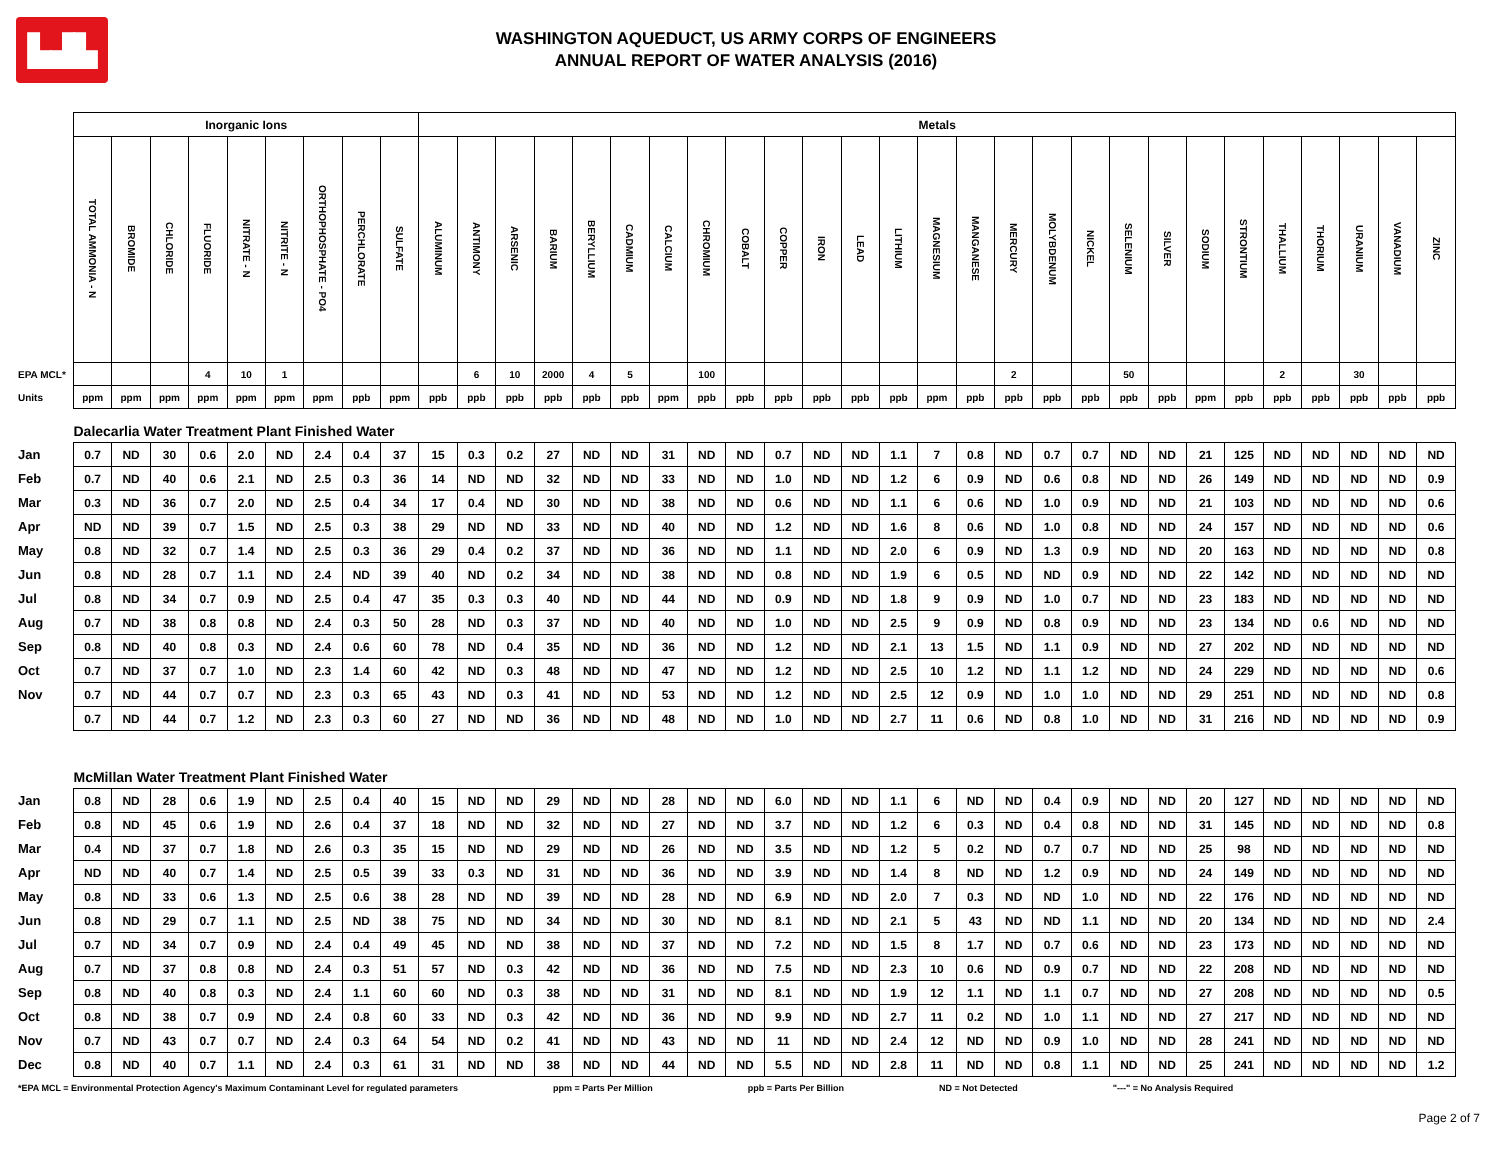▙▟▙
WASHINGTON AQUEDUCT, US ARMY CORPS OF ENGINEERS
ANNUAL REPORT OF WATER ANALYSIS (2016)
| | Inorganic Ions | | | | | | | | | Metals | | | | | | | | | | | | | | | | | | | | | | | | | | |
| | TOTAL AMMONIA - N | BROMIDE | CHLORIDE | FLUORIDE | NITRATE - N | NITRITE - N | ORTHOPHOSPHATE - PO4 | PERCHLORATE | SULFATE | ALUMINUM | ANTIMONY | ARSENIC | BARIUM | BERYLLIUM | CADMIUM | CALCIUM | CHROMIUM | COBALT | COPPER | IRON | LEAD | LITHIUM | MAGNESIUM | MANGANESE | MERCURY | MOLYBDENUM | NICKEL | SELENIUM | SILVER | SODIUM | STRONTIUM | THALLIUM | THORIUM | URANIUM | VANADIUM | ZINC |
| EPA MCL* | | | | 4 | 10 | 1 | | | | | 6 | 10 | 2000 | 4 | 5 | | 100 | | | | | | | | 2 | | | 50 | | | | 2 | | 30 | | |
| Units | ppm | ppm | ppm | ppm | ppm | ppm | ppm | ppb | ppm | ppb | ppb | ppb | ppb | ppb | ppb | ppm | ppb | ppb | ppb | ppb | ppb | ppb | ppm | ppb | ppb | ppb | ppb | ppb | ppb | ppm | ppb | ppb | ppb | ppb | ppb | ppb |
| | Dalecarlia Water Treatment Plant Finished Water | | | | | | | | | | | | | | | | | | | | | | | | | | | | | | | | | | | |
| Jan | 0.7 | ND | 30 | 0.6 | 2.0 | ND | 2.4 | 0.4 | 37 | 15 | 0.3 | 0.2 | 27 | ND | ND | 31 | ND | ND | 0.7 | ND | ND | 1.1 | 7 | 0.8 | ND | 0.7 | 0.7 | ND | ND | 21 | 125 | ND | ND | ND | ND | ND |
| Feb | 0.7 | ND | 40 | 0.6 | 2.1 | ND | 2.5 | 0.3 | 36 | 14 | ND | ND | 32 | ND | ND | 33 | ND | ND | 1.0 | ND | ND | 1.2 | 6 | 0.9 | ND | 0.6 | 0.8 | ND | ND | 26 | 149 | ND | ND | ND | ND | 0.9 |
| Mar | 0.3 | ND | 36 | 0.7 | 2.0 | ND | 2.5 | 0.4 | 34 | 17 | 0.4 | ND | 30 | ND | ND | 38 | ND | ND | 0.6 | ND | ND | 1.1 | 6 | 0.6 | ND | 1.0 | 0.9 | ND | ND | 21 | 103 | ND | ND | ND | ND | 0.6 |
| Apr | ND | ND | 39 | 0.7 | 1.5 | ND | 2.5 | 0.3 | 38 | 29 | ND | ND | 33 | ND | ND | 40 | ND | ND | 1.2 | ND | ND | 1.6 | 8 | 0.6 | ND | 1.0 | 0.8 | ND | ND | 24 | 157 | ND | ND | ND | ND | 0.6 |
| May | 0.8 | ND | 32 | 0.7 | 1.4 | ND | 2.5 | 0.3 | 36 | 29 | 0.4 | 0.2 | 37 | ND | ND | 36 | ND | ND | 1.1 | ND | ND | 2.0 | 6 | 0.9 | ND | 1.3 | 0.9 | ND | ND | 20 | 163 | ND | ND | ND | ND | 0.8 |
| Jun | 0.8 | ND | 28 | 0.7 | 1.1 | ND | 2.4 | ND | 39 | 40 | ND | 0.2 | 34 | ND | ND | 38 | ND | ND | 0.8 | ND | ND | 1.9 | 6 | 0.5 | ND | ND | 0.9 | ND | ND | 22 | 142 | ND | ND | ND | ND | ND |
| Jul | 0.8 | ND | 34 | 0.7 | 0.9 | ND | 2.5 | 0.4 | 47 | 35 | 0.3 | 0.3 | 40 | ND | ND | 44 | ND | ND | 0.9 | ND | ND | 1.8 | 9 | 0.9 | ND | 1.0 | 0.7 | ND | ND | 23 | 183 | ND | ND | ND | ND | ND |
| Aug | 0.7 | ND | 38 | 0.8 | 0.8 | ND | 2.4 | 0.3 | 50 | 28 | ND | 0.3 | 37 | ND | ND | 40 | ND | ND | 1.0 | ND | ND | 2.5 | 9 | 0.9 | ND | 0.8 | 0.9 | ND | ND | 23 | 134 | ND | 0.6 | ND | ND | ND |
| Sep | 0.8 | ND | 40 | 0.8 | 0.3 | ND | 2.4 | 0.6 | 60 | 78 | ND | 0.4 | 35 | ND | ND | 36 | ND | ND | 1.2 | ND | ND | 2.1 | 13 | 1.5 | ND | 1.1 | 0.9 | ND | ND | 27 | 202 | ND | ND | ND | ND | ND |
| Oct | 0.7 | ND | 37 | 0.7 | 1.0 | ND | 2.3 | 1.4 | 60 | 42 | ND | 0.3 | 48 | ND | ND | 47 | ND | ND | 1.2 | ND | ND | 2.5 | 10 | 1.2 | ND | 1.1 | 1.2 | ND | ND | 24 | 229 | ND | ND | ND | ND | 0.6 |
| Nov | 0.7 | ND | 44 | 0.7 | 0.7 | ND | 2.3 | 0.3 | 65 | 43 | ND | 0.3 | 41 | ND | ND | 53 | ND | ND | 1.2 | ND | ND | 2.5 | 12 | 0.9 | ND | 1.0 | 1.0 | ND | ND | 29 | 251 | ND | ND | ND | ND | 0.8 |
| | 0.7 | ND | 44 | 0.7 | 1.2 | ND | 2.3 | 0.3 | 60 | 27 | ND | ND | 36 | ND | ND | 48 | ND | ND | 1.0 | ND | ND | 2.7 | 11 | 0.6 | ND | 0.8 | 1.0 | ND | ND | 31 | 216 | ND | ND | ND | ND | 0.9 |
| | McMillan Water Treatment Plant Finished Water | | | | | | | | | | | | | | | | | | | | | | | | | | | | | | | | | | | |
| Jan | 0.8 | ND | 28 | 0.6 | 1.9 | ND | 2.5 | 0.4 | 40 | 15 | ND | ND | 29 | ND | ND | 28 | ND | ND | 6.0 | ND | ND | 1.1 | 6 | ND | ND | 0.4 | 0.9 | ND | ND | 20 | 127 | ND | ND | ND | ND | ND |
| Feb | 0.8 | ND | 45 | 0.6 | 1.9 | ND | 2.6 | 0.4 | 37 | 18 | ND | ND | 32 | ND | ND | 27 | ND | ND | 3.7 | ND | ND | 1.2 | 6 | 0.3 | ND | 0.4 | 0.8 | ND | ND | 31 | 145 | ND | ND | ND | ND | 0.8 |
| Mar | 0.4 | ND | 37 | 0.7 | 1.8 | ND | 2.6 | 0.3 | 35 | 15 | ND | ND | 29 | ND | ND | 26 | ND | ND | 3.5 | ND | ND | 1.2 | 5 | 0.2 | ND | 0.7 | 0.7 | ND | ND | 25 | 98 | ND | ND | ND | ND | ND |
| Apr | ND | ND | 40 | 0.7 | 1.4 | ND | 2.5 | 0.5 | 39 | 33 | 0.3 | ND | 31 | ND | ND | 36 | ND | ND | 3.9 | ND | ND | 1.4 | 8 | ND | ND | 1.2 | 0.9 | ND | ND | 24 | 149 | ND | ND | ND | ND | ND |
| May | 0.8 | ND | 33 | 0.6 | 1.3 | ND | 2.5 | 0.6 | 38 | 28 | ND | ND | 39 | ND | ND | 28 | ND | ND | 6.9 | ND | ND | 2.0 | 7 | 0.3 | ND | ND | 1.0 | ND | ND | 22 | 176 | ND | ND | ND | ND | ND |
| Jun | 0.8 | ND | 29 | 0.7 | 1.1 | ND | 2.5 | ND | 38 | 75 | ND | ND | 34 | ND | ND | 30 | ND | ND | 8.1 | ND | ND | 2.1 | 5 | 43 | ND | ND | 1.1 | ND | ND | 20 | 134 | ND | ND | ND | ND | 2.4 |
| Jul | 0.7 | ND | 34 | 0.7 | 0.9 | ND | 2.4 | 0.4 | 49 | 45 | ND | ND | 38 | ND | ND | 37 | ND | ND | 7.2 | ND | ND | 1.5 | 8 | 1.7 | ND | 0.7 | 0.6 | ND | ND | 23 | 173 | ND | ND | ND | ND | ND |
| Aug | 0.7 | ND | 37 | 0.8 | 0.8 | ND | 2.4 | 0.3 | 51 | 57 | ND | 0.3 | 42 | ND | ND | 36 | ND | ND | 7.5 | ND | ND | 2.3 | 10 | 0.6 | ND | 0.9 | 0.7 | ND | ND | 22 | 208 | ND | ND | ND | ND | ND |
| Sep | 0.8 | ND | 40 | 0.8 | 0.3 | ND | 2.4 | 1.1 | 60 | 60 | ND | 0.3 | 38 | ND | ND | 31 | ND | ND | 8.1 | ND | ND | 1.9 | 12 | 1.1 | ND | 1.1 | 0.7 | ND | ND | 27 | 208 | ND | ND | ND | ND | 0.5 |
| Oct | 0.8 | ND | 38 | 0.7 | 0.9 | ND | 2.4 | 0.8 | 60 | 33 | ND | 0.3 | 42 | ND | ND | 36 | ND | ND | 9.9 | ND | ND | 2.7 | 11 | 0.2 | ND | 1.0 | 1.1 | ND | ND | 27 | 217 | ND | ND | ND | ND | ND |
| Nov | 0.7 | ND | 43 | 0.7 | 0.7 | ND | 2.4 | 0.3 | 64 | 54 | ND | 0.2 | 41 | ND | ND | 43 | ND | ND | 11 | ND | ND | 2.4 | 12 | ND | ND | 0.9 | 1.0 | ND | ND | 28 | 241 | ND | ND | ND | ND | ND |
| Dec | 0.8 | ND | 40 | 0.7 | 1.1 | ND | 2.4 | 0.3 | 61 | 31 | ND | ND | 38 | ND | ND | 44 | ND | ND | 5.5 | ND | ND | 2.8 | 11 | ND | ND | 0.8 | 1.1 | ND | ND | 25 | 241 | ND | ND | ND | ND | 1.2 |
*EPA MCL = Environmental Protection Agency's Maximum Contaminant Level for regulated parameters ppm = Parts Per Million ppb = Parts Per Billion ND = Not Detected "---" = No Analysis Required
Page 2 of 7